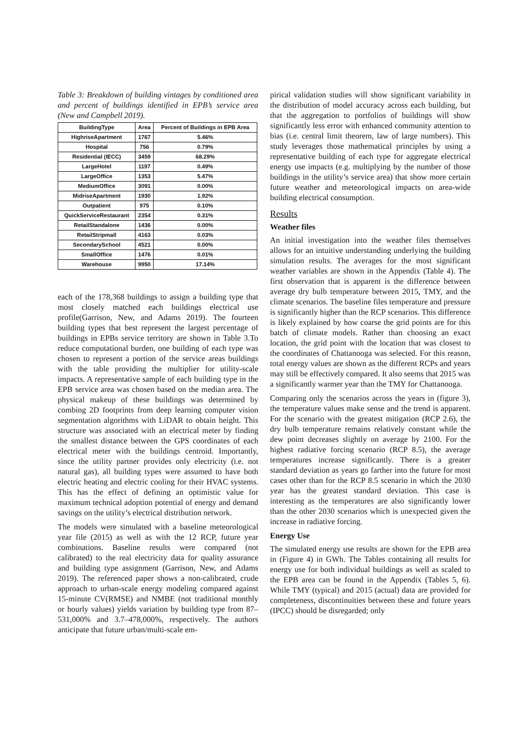Table 3: Breakdown of building vintages by conditioned area and percent of buildings identified in EPB’s service area (New and Campbell 2019).
| BuildingType | Area | Percent of Buildings in EPB Area |
| --- | --- | --- |
| HighriseApartment | 1767 | 5.46% |
| Hospital | 756 | 0.79% |
| Residential (IECC) | 3459 | 68.29% |
| LargeHotel | 1197 | 0.49% |
| LargeOffice | 1353 | 5.47% |
| MediumOffice | 3091 | 0.00% |
| MidriseApartment | 1930 | 1.92% |
| Outpatient | 975 | 0.10% |
| QuickServiceRestaurant | 2354 | 0.31% |
| RetailStandalone | 1436 | 0.00% |
| RetailStripmall | 4163 | 0.03% |
| SecondarySchool | 4521 | 0.00% |
| SmallOffice | 1476 | 0.01% |
| Warehouse | 9950 | 17.14% |
each of the 178,368 buildings to assign a building type that most closely matched each buildings electrical use profile(Garrison, New, and Adams 2019). The fourteen building types that best represent the largest percentage of buildings in EPBs service territory are shown in Table 3.To reduce computational burden, one building of each type was chosen to represent a portion of the service areas buildings with the table providing the multiplier for utility-scale impacts. A representative sample of each building type in the EPB service area was chosen based on the median area. The physical makeup of these buildings was determined by combing 2D footprints from deep learning computer vision segmentation algorithms with LiDAR to obtain height. This structure was associated with an electrical meter by finding the smallest distance between the GPS coordinates of each electrical meter with the buildings centroid. Importantly, since the utility partner provides only electricity (i.e. not natural gas), all building types were assumed to have both electric heating and electric cooling for their HVAC systems. This has the effect of defining an optimistic value for maximum technical adoption potential of energy and demand savings on the utility’s electrical distribution network.
The models were simulated with a baseline meteorological year file (2015) as well as with the 12 RCP, future year combinations. Baseline results were compared (not calibrated) to the real electricity data for quality assurance and building type assignment (Garrison, New, and Adams 2019). The referenced paper shows a non-calibrated, crude approach to urban-scale energy modeling compared against 15-minute CV(RMSE) and NMBE (not traditional monthly or hourly values) yields variation by building type from 87–531,000% and 3.7–478,000%, respectively. The authors anticipate that future urban/multi-scale em-
pirical validation studies will show significant variability in the distribution of model accuracy across each building, but that the aggregation to portfolios of buildings will show significantly less error with enhanced community attention to bias (i.e. central limit theorem, law of large numbers). This study leverages those mathematical principles by using a representative building of each type for aggregate electrical energy use impacts (e.g. multiplying by the number of those buildings in the utility’s service area) that show more certain future weather and meteorological impacts on area-wide building electrical consumption.
Results
Weather files
An initial investigation into the weather files themselves allows for an intuitive understanding underlying the building simulation results. The averages for the most significant weather variables are shown in the Appendix (Table 4). The first observation that is apparent is the difference between average dry bulb temperature between 2015, TMY, and the climate scenarios. The baseline files temperature and pressure is significantly higher than the RCP scenarios. This difference is likely explained by how coarse the grid points are for this batch of climate models. Rather than choosing an exact location, the grid point with the location that was closest to the coordinates of Chattanooga was selected. For this reason, total energy values are shown as the different RCPs and years may still be effectively compared. It also seems that 2015 was a significantly warmer year than the TMY for Chattanooga.
Comparing only the scenarios across the years in (figure 3), the temperature values make sense and the trend is apparent. For the scenario with the greatest mitigation (RCP 2.6), the dry bulb temperature remains relatively constant while the dew point decreases slightly on average by 2100. For the highest radiative forcing scenario (RCP 8.5), the average temperatures increase significantly. There is a greater standard deviation as years go farther into the future for most cases other than for the RCP 8.5 scenario in which the 2030 year has the greatest standard deviation. This case is interesting as the temperatures are also significantly lower than the other 2030 scenarios which is unexpected given the increase in radiative forcing.
Energy Use
The simulated energy use results are shown for the EPB area in (Figure 4) in GWh. The Tables containing all results for energy use for both individual buildings as well as scaled to the EPB area can be found in the Appendix (Tables 5, 6). While TMY (typical) and 2015 (actual) data are provided for completeness, discontinuities between these and future years (IPCC) should be disregarded; only